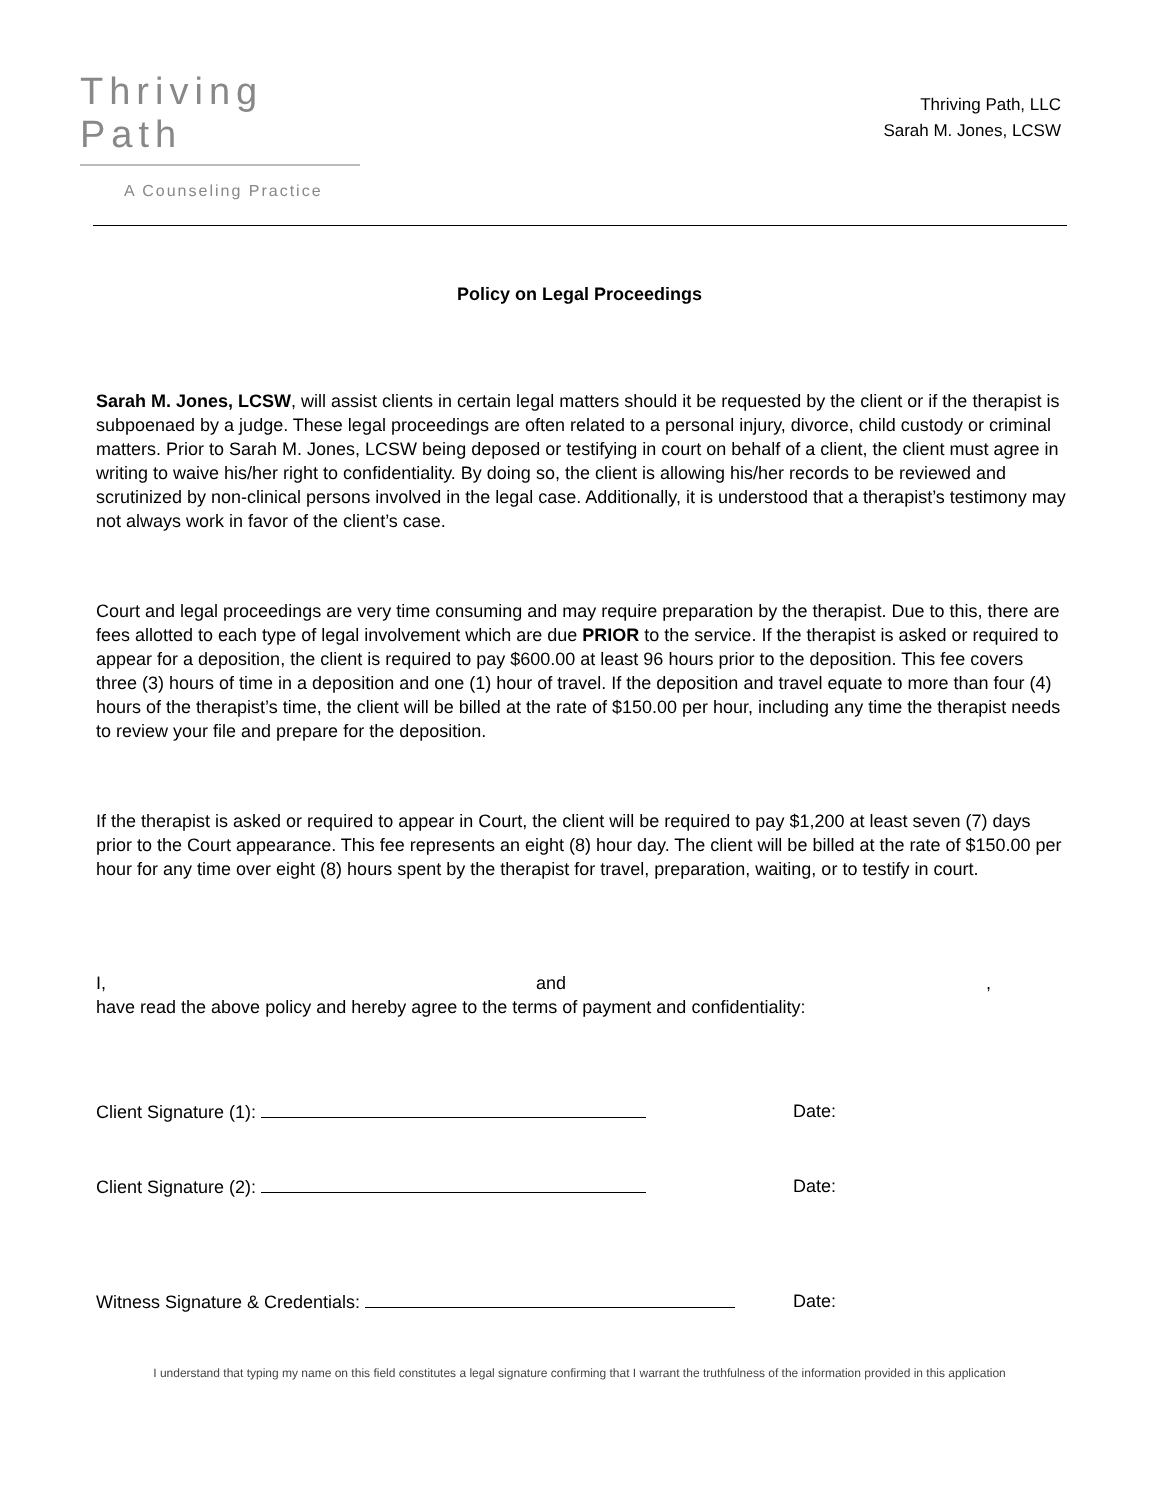Thriving Path
A Counseling Practice
Thriving Path, LLC
Sarah M. Jones, LCSW
Policy on Legal Proceedings
Sarah M. Jones, LCSW, will assist clients in certain legal matters should it be requested by the client or if the therapist is subpoenaed by a judge. These legal proceedings are often related to a personal injury, divorce, child custody or criminal matters. Prior to Sarah M. Jones, LCSW being deposed or testifying in court on behalf of a client, the client must agree in writing to waive his/her right to confidentiality. By doing so, the client is allowing his/her records to be reviewed and scrutinized by non-clinical persons involved in the legal case. Additionally, it is understood that a therapist’s testimony may not always work in favor of the client’s case.
Court and legal proceedings are very time consuming and may require preparation by the therapist. Due to this, there are fees allotted to each type of legal involvement which are due PRIOR to the service. If the therapist is asked or required to appear for a deposition, the client is required to pay $600.00 at least 96 hours prior to the deposition. This fee covers three (3) hours of time in a deposition and one (1) hour of travel. If the deposition and travel equate to more than four (4) hours of the therapist’s time, the client will be billed at the rate of $150.00 per hour, including any time the therapist needs to review your file and prepare for the deposition.
If the therapist is asked or required to appear in Court, the client will be required to pay $1,200 at least seven (7) days prior to the Court appearance. This fee represents an eight (8) hour day. The client will be billed at the rate of $150.00 per hour for any time over eight (8) hours spent by the therapist for travel, preparation, waiting, or to testify in court.
I, and,
have read the above policy and hereby agree to the terms of payment and confidentiality:
Client Signature (1): Date:
Client Signature (2): Date:
Witness Signature & Credentials: Date:
I understand that typing my name on this field constitutes a legal signature confirming that I warrant the truthfulness of the information provided in this application